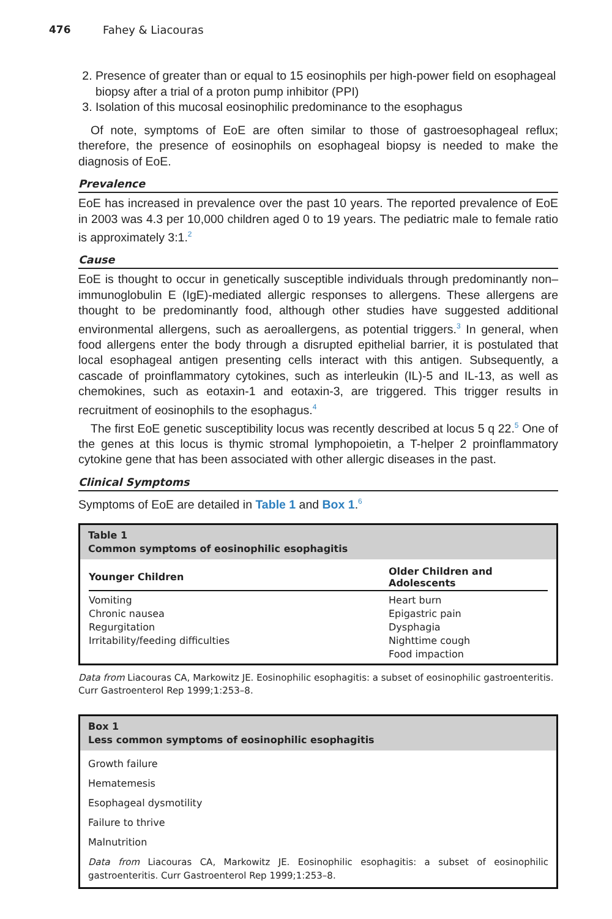476 Fahey & Liacouras
2. Presence of greater than or equal to 15 eosinophils per high-power field on esophageal biopsy after a trial of a proton pump inhibitor (PPI)
3. Isolation of this mucosal eosinophilic predominance to the esophagus
Of note, symptoms of EoE are often similar to those of gastroesophageal reflux; therefore, the presence of eosinophils on esophageal biopsy is needed to make the diagnosis of EoE.
Prevalence
EoE has increased in prevalence over the past 10 years. The reported prevalence of EoE in 2003 was 4.3 per 10,000 children aged 0 to 19 years. The pediatric male to female ratio is approximately 3:1.<sup>2</sup>
Cause
EoE is thought to occur in genetically susceptible individuals through predominantly non–immunoglobulin E (IgE)-mediated allergic responses to allergens. These allergens are thought to be predominantly food, although other studies have suggested additional environmental allergens, such as aeroallergens, as potential triggers.<sup>3</sup> In general, when food allergens enter the body through a disrupted epithelial barrier, it is postulated that local esophageal antigen presenting cells interact with this antigen. Subsequently, a cascade of proinflammatory cytokines, such as interleukin (IL)-5 and IL-13, as well as chemokines, such as eotaxin-1 and eotaxin-3, are triggered. This trigger results in recruitment of eosinophils to the esophagus.<sup>4</sup>
The first EoE genetic susceptibility locus was recently described at locus 5 q 22.<sup>5</sup> One of the genes at this locus is thymic stromal lymphopoietin, a T-helper 2 proinflammatory cytokine gene that has been associated with other allergic diseases in the past.
Clinical Symptoms
Symptoms of EoE are detailed in Table 1 and Box 1.<sup>6</sup>
Table 1
Common symptoms of eosinophilic esophagitis
| Younger Children | Older Children and Adolescents |
| --- | --- |
| Vomiting | Heart burn |
| Chronic nausea | Epigastric pain |
| Regurgitation | Dysphagia |
| Irritability/feeding difficulties | Nighttime cough |
| | Food impaction |
Data from Liacouras CA, Markowitz JE. Eosinophilic esophagitis: a subset of eosinophilic gastroenteritis. Curr Gastroenterol Rep 1999;1:253–8.
Box 1
Less common symptoms of eosinophilic esophagitis
Growth failure
Hematemesis
Esophageal dysmotility
Failure to thrive
Malnutrition
Data from Liacouras CA, Markowitz JE. Eosinophilic esophagitis: a subset of eosinophilic gastroenteritis. Curr Gastroenterol Rep 1999;1:253–8.